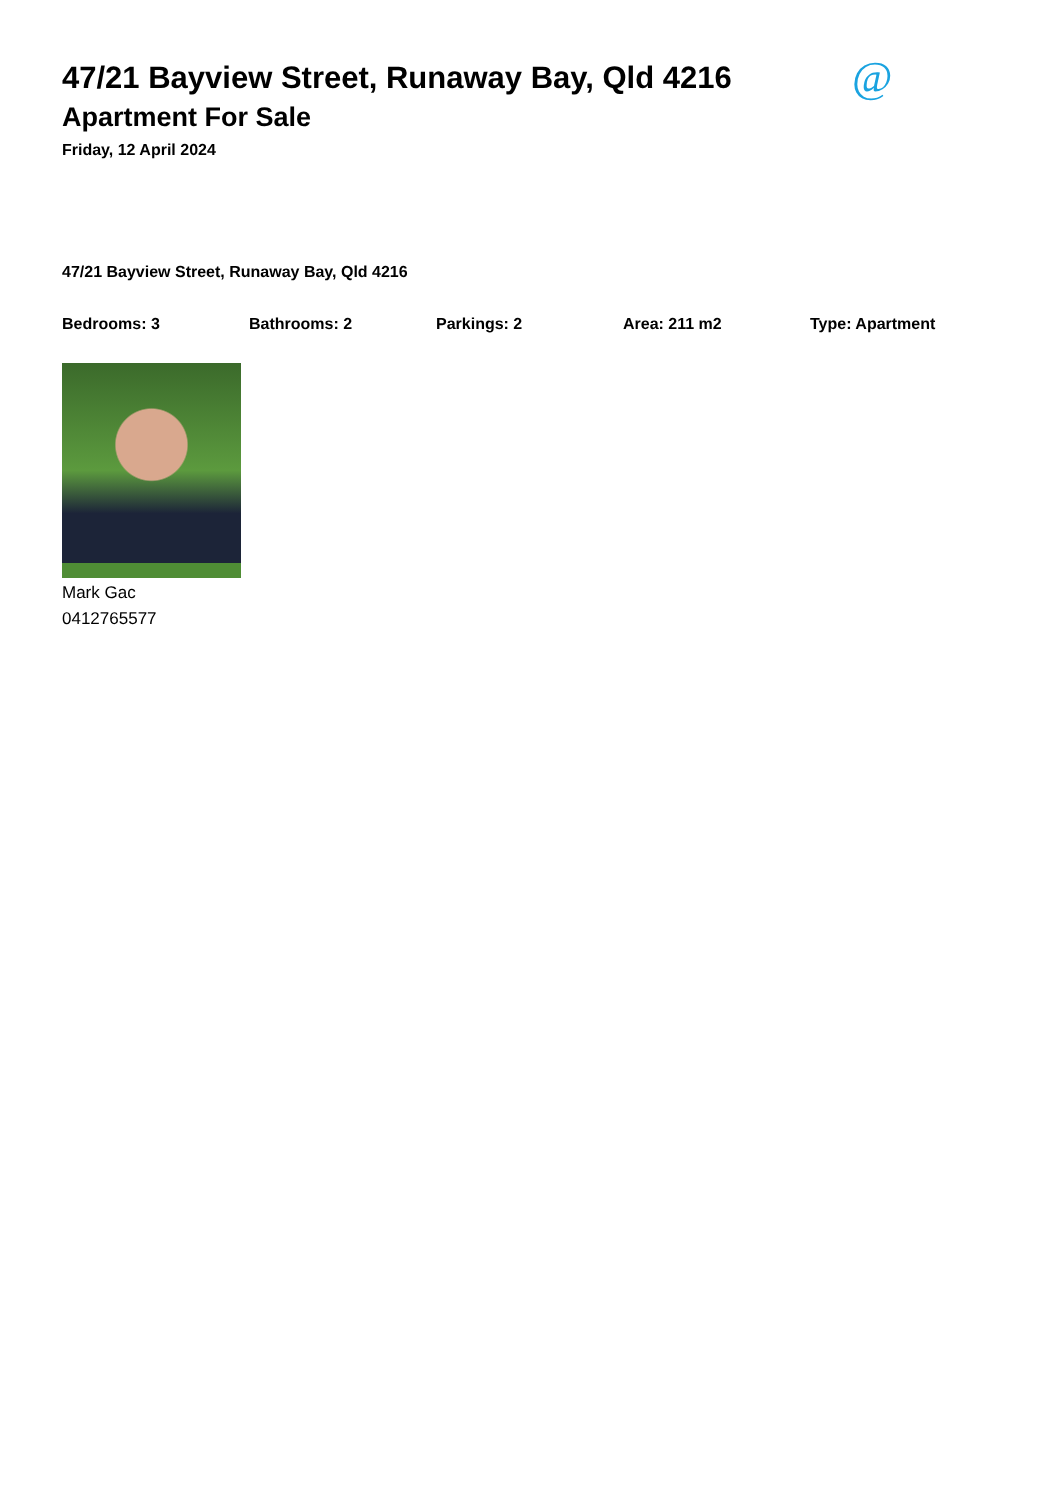47/21 Bayview Street, Runaway Bay, Qld 4216
@
Apartment For Sale
Friday, 12 April 2024
47/21 Bayview Street, Runaway Bay, Qld 4216
Bedrooms: 3 Bathrooms: 2 Parkings: 2 Area: 211 m2 Type: Apartment
Mark Gac
0412765577